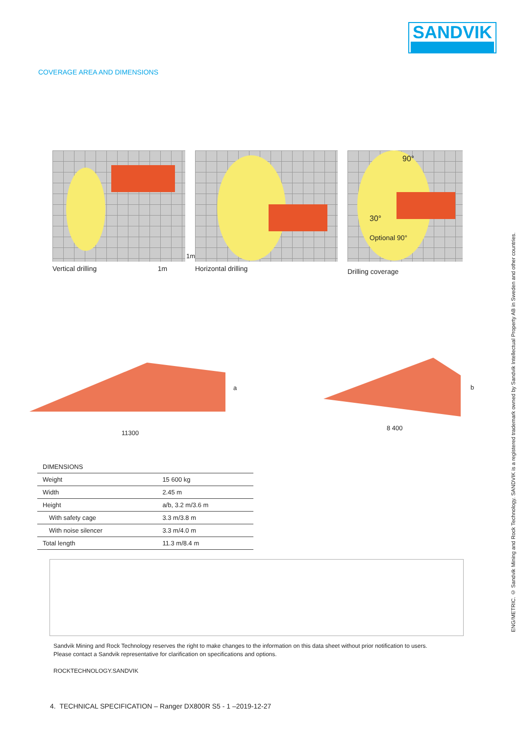SANDVIK
COVERAGE AREA AND DIMENSIONS
1m
Vertical drilling 1m
Horizontal drilling
90°
30°
Optional 90°
Drilling coverage
a
11300
b
8 400
| DIMENSIONS | |
| Weight | 15 600 kg |
| Width | 2.45 m |
| Height | a/b, 3.2 m/3.6 m |
| With safety cage | 3.3 m/3.8 m |
| With noise silencer | 3.3 m/4.0 m |
| Total length | 11.3 m/8.4 m |
Sandvik Mining and Rock Technology reserves the right to make changes to the information on this data sheet without prior notification to users.
Please contact a Sandvik representative for clarification on specifications and options.
ROCKTECHNOLOGY.SANDVIK
4. TECHNICAL SPECIFICATION – Ranger DX800R S5 - 1 –2019-12-27
ENG/METRIC. © Sandvik Mining and Rock Technology. SANDVIK is a registered trademark owned by Sandvik Intellectual Property AB in Sweden and other countries.